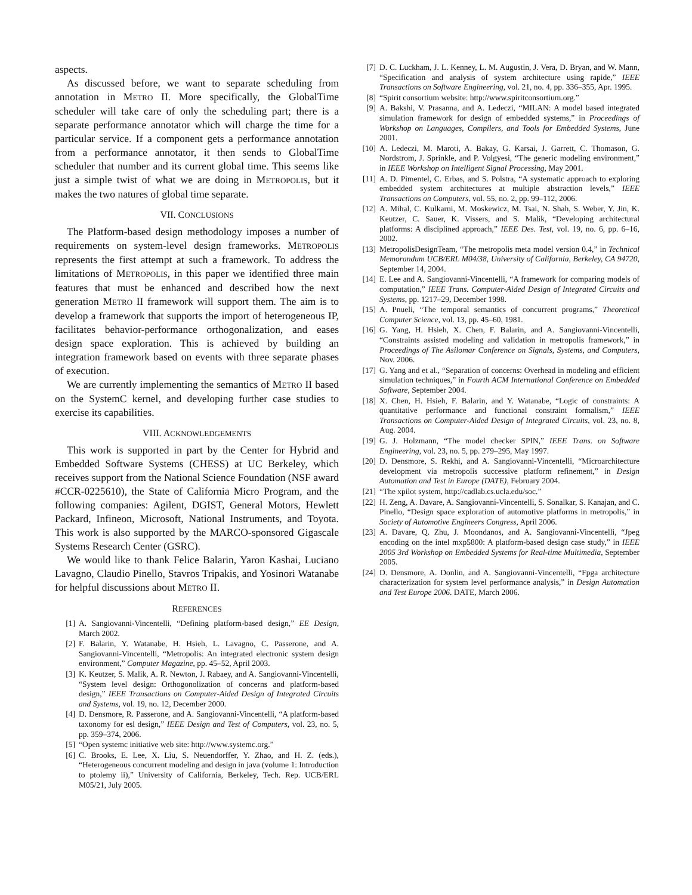aspects.
As discussed before, we want to separate scheduling from annotation in METRO II. More specifically, the GlobalTime scheduler will take care of only the scheduling part; there is a separate performance annotator which will charge the time for a particular service. If a component gets a performance annotation from a performance annotator, it then sends to GlobalTime scheduler that number and its current global time. This seems like just a simple twist of what we are doing in METROPOLIS, but it makes the two natures of global time separate.
VII. CONCLUSIONS
The Platform-based design methodology imposes a number of requirements on system-level design frameworks. METROPOLIS represents the first attempt at such a framework. To address the limitations of METROPOLIS, in this paper we identified three main features that must be enhanced and described how the next generation METRO II framework will support them. The aim is to develop a framework that supports the import of heterogeneous IP, facilitates behavior-performance orthogonalization, and eases design space exploration. This is achieved by building an integration framework based on events with three separate phases of execution.
We are currently implementing the semantics of METRO II based on the SystemC kernel, and developing further case studies to exercise its capabilities.
VIII. ACKNOWLEDGEMENTS
This work is supported in part by the Center for Hybrid and Embedded Software Systems (CHESS) at UC Berkeley, which receives support from the National Science Foundation (NSF award #CCR-0225610), the State of California Micro Program, and the following companies: Agilent, DGIST, General Motors, Hewlett Packard, Infineon, Microsoft, National Instruments, and Toyota. This work is also supported by the MARCO-sponsored Gigascale Systems Research Center (GSRC).
We would like to thank Felice Balarin, Yaron Kashai, Luciano Lavagno, Claudio Pinello, Stavros Tripakis, and Yosinori Watanabe for helpful discussions about METRO II.
REFERENCES
[1] A. Sangiovanni-Vincentelli, “Defining platform-based design,” EE Design, March 2002.
[2] F. Balarin, Y. Watanabe, H. Hsieh, L. Lavagno, C. Passerone, and A. Sangiovanni-Vincentelli, “Metropolis: An integrated electronic system design environment,” Computer Magazine, pp. 45–52, April 2003.
[3] K. Keutzer, S. Malik, A. R. Newton, J. Rabaey, and A. Sangiovanni-Vincentelli, “System level design: Orthogonolization of concerns and platform-based design,” IEEE Transactions on Computer-Aided Design of Integrated Circuits and Systems, vol. 19, no. 12, December 2000.
[4] D. Densmore, R. Passerone, and A. Sangiovanni-Vincentelli, “A platform-based taxonomy for esl design,” IEEE Design and Test of Computers, vol. 23, no. 5, pp. 359–374, 2006.
[5] “Open systemc initiative web site: http://www.systemc.org.”
[6] C. Brooks, E. Lee, X. Liu, S. Neuendorffer, Y. Zhao, and H. Z. (eds.), “Heterogeneous concurrent modeling and design in java (volume 1: Introduction to ptolemy ii),” University of California, Berkeley, Tech. Rep. UCB/ERL M05/21, July 2005.
[7] D. C. Luckham, J. L. Kenney, L. M. Augustin, J. Vera, D. Bryan, and W. Mann, “Specification and analysis of system architecture using rapide,” IEEE Transactions on Software Engineering, vol. 21, no. 4, pp. 336–355, Apr. 1995.
[8] “Spirit consortium website: http://www.spiritconsortium.org.”
[9] A. Bakshi, V. Prasanna, and A. Ledeczi, “MILAN: A model based integrated simulation framework for design of embedded systems,” in Proceedings of Workshop on Languages, Compilers, and Tools for Embedded Systems, June 2001.
[10] A. Ledeczi, M. Maroti, A. Bakay, G. Karsai, J. Garrett, C. Thomason, G. Nordstrom, J. Sprinkle, and P. Volgyesi, “The generic modeling environment,” in IEEE Workshop on Intelligent Signal Processing, May 2001.
[11] A. D. Pimentel, C. Erbas, and S. Polstra, “A systematic approach to exploring embedded system architectures at multiple abstraction levels,” IEEE Transactions on Computers, vol. 55, no. 2, pp. 99–112, 2006.
[12] A. Mihal, C. Kulkarni, M. Moskewicz, M. Tsai, N. Shah, S. Weber, Y. Jin, K. Keutzer, C. Sauer, K. Vissers, and S. Malik, “Developing architectural platforms: A disciplined approach,” IEEE Des. Test, vol. 19, no. 6, pp. 6–16, 2002.
[13] MetropolisDesignTeam, “The metropolis meta model version 0.4,” in Technical Memorandum UCB/ERL M04/38, University of California, Berkeley, CA 94720, September 14, 2004.
[14] E. Lee and A. Sangiovanni-Vincentelli, “A framework for comparing models of computation,” IEEE Trans. Computer-Aided Design of Integrated Circuits and Systems, pp. 1217–29, December 1998.
[15] A. Pnueli, “The temporal semantics of concurrent programs,” Theoretical Computer Science, vol. 13, pp. 45–60, 1981.
[16] G. Yang, H. Hsieh, X. Chen, F. Balarin, and A. Sangiovanni-Vincentelli, “Constraints assisted modeling and validation in metropolis framework,” in Proceedings of The Asilomar Conference on Signals, Systems, and Computers, Nov. 2006.
[17] G. Yang and et al., “Separation of concerns: Overhead in modeling and efficient simulation techniques,” in Fourth ACM International Conference on Embedded Software, September 2004.
[18] X. Chen, H. Hsieh, F. Balarin, and Y. Watanabe, “Logic of constraints: A quantitative performance and functional constraint formalism,” IEEE Transactions on Computer-Aided Design of Integrated Circuits, vol. 23, no. 8, Aug. 2004.
[19] G. J. Holzmann, “The model checker SPIN,” IEEE Trans. on Software Engineering, vol. 23, no. 5, pp. 279–295, May 1997.
[20] D. Densmore, S. Rekhi, and A. Sangiovanni-Vincentelli, “Microarchitecture development via metropolis successive platform refinement,” in Design Automation and Test in Europe (DATE), February 2004.
[21] “The xpilot system, http://cadlab.cs.ucla.edu/soc.”
[22] H. Zeng, A. Davare, A. Sangiovanni-Vincentelli, S. Sonalkar, S. Kanajan, and C. Pinello, “Design space exploration of automotive platforms in metropolis,” in Society of Automotive Engineers Congress, April 2006.
[23] A. Davare, Q. Zhu, J. Moondanos, and A. Sangiovanni-Vincentelli, “Jpeg encoding on the intel mxp5800: A platform-based design case study,” in IEEE 2005 3rd Workshop on Embedded Systems for Real-time Multimedia, September 2005.
[24] D. Densmore, A. Donlin, and A. Sangiovanni-Vincentelli, “Fpga architecture characterization for system level performance analysis,” in Design Automation and Test Europe 2006. DATE, March 2006.